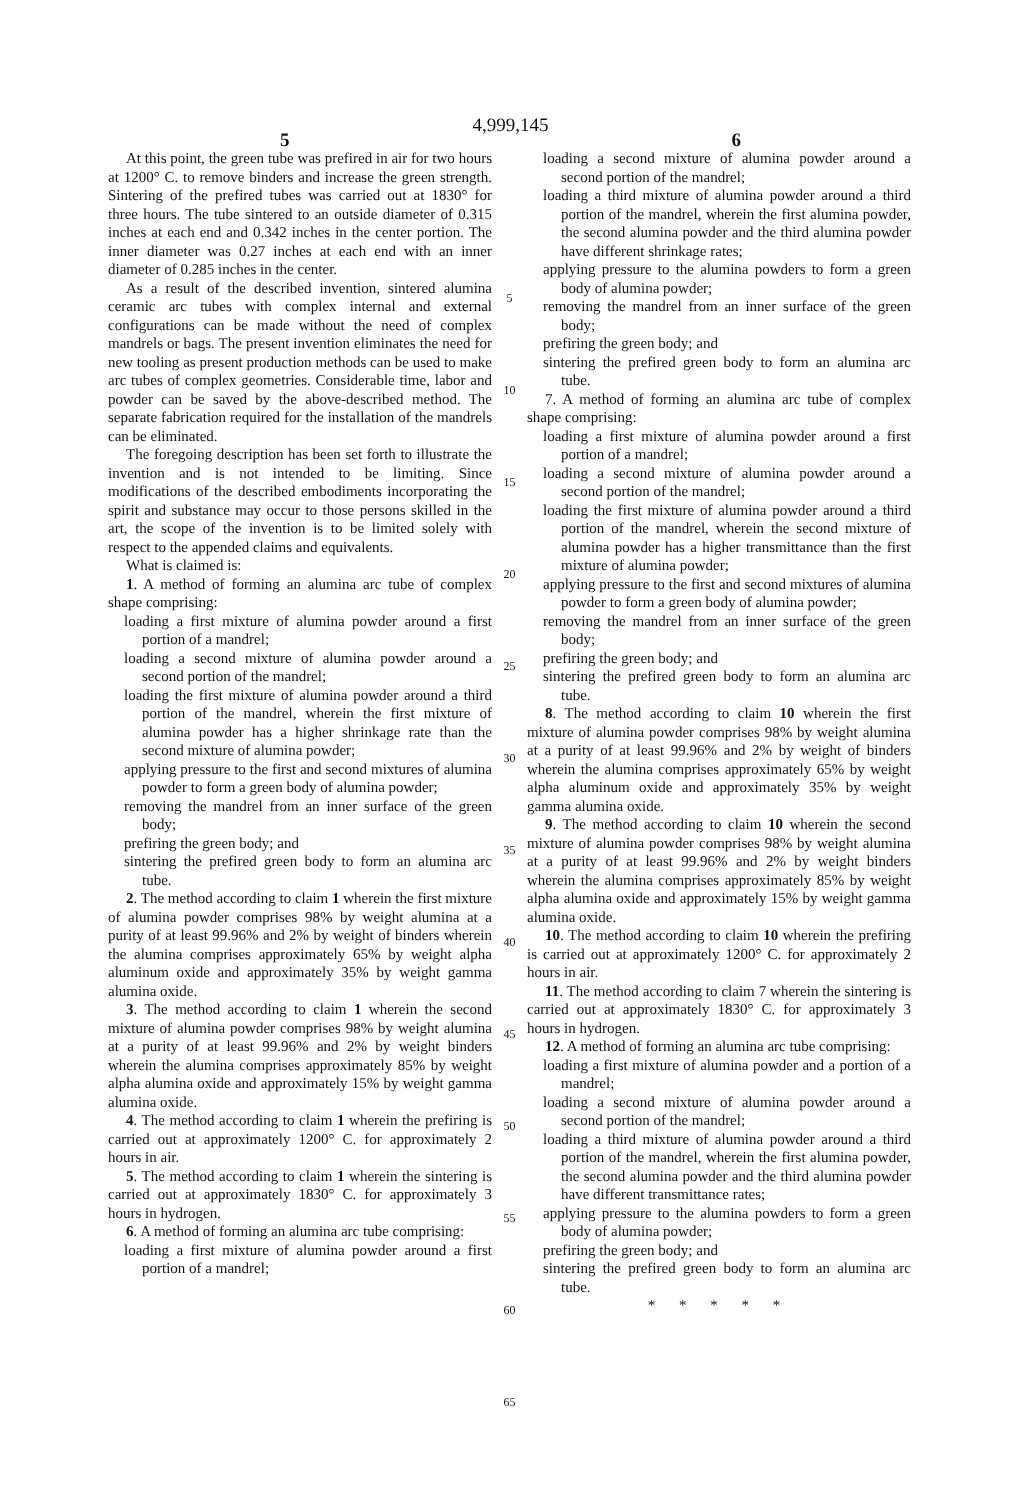4,999,145
5 6
At this point, the green tube was prefired in air for two hours at 1200° C. to remove binders and increase the green strength. Sintering of the prefired tubes was carried out at 1830° for three hours. The tube sintered to an outside diameter of 0.315 inches at each end and 0.342 inches in the center portion. The inner diameter was 0.27 inches at each end with an inner diameter of 0.285 inches in the center.
As a result of the described invention, sintered alumina ceramic arc tubes with complex internal and external configurations can be made without the need of complex mandrels or bags. The present invention eliminates the need for new tooling as present production methods can be used to make arc tubes of complex geometries. Considerable time, labor and powder can be saved by the above-described method. The separate fabrication required for the installation of the mandrels can be eliminated.
The foregoing description has been set forth to illustrate the invention and is not intended to be limiting. Since modifications of the described embodiments incorporating the spirit and substance may occur to those persons skilled in the art, the scope of the invention is to be limited solely with respect to the appended claims and equivalents.
What is claimed is:
1. A method of forming an alumina arc tube of complex shape comprising:
loading a first mixture of alumina powder around a first portion of a mandrel;
loading a second mixture of alumina powder around a second portion of the mandrel;
loading the first mixture of alumina powder around a third portion of the mandrel, wherein the first mixture of alumina powder has a higher shrinkage rate than the second mixture of alumina powder;
applying pressure to the first and second mixtures of alumina powder to form a green body of alumina powder;
removing the mandrel from an inner surface of the green body;
prefiring the green body; and
sintering the prefired green body to form an alumina arc tube.
2. The method according to claim 1 wherein the first mixture of alumina powder comprises 98% by weight alumina at a purity of at least 99.96% and 2% by weight of binders wherein the alumina comprises approximately 65% by weight alpha aluminum oxide and approximately 35% by weight gamma alumina oxide.
3. The method according to claim 1 wherein the second mixture of alumina powder comprises 98% by weight alumina at a purity of at least 99.96% and 2% by weight binders wherein the alumina comprises approximately 85% by weight alpha alumina oxide and approximately 15% by weight gamma alumina oxide.
4. The method according to claim 1 wherein the prefiring is carried out at approximately 1200° C. for approximately 2 hours in air.
5. The method according to claim 1 wherein the sintering is carried out at approximately 1830° C. for approximately 3 hours in hydrogen.
6. A method of forming an alumina arc tube comprising:
loading a first mixture of alumina powder around a first portion of a mandrel;
5
10
15
20
25
30
35
40
45
50
55
60
65
loading a second mixture of alumina powder around a second portion of the mandrel;
loading a third mixture of alumina powder around a third portion of the mandrel, wherein the first alumina powder, the second alumina powder and the third alumina powder have different shrinkage rates;
applying pressure to the alumina powders to form a green body of alumina powder;
removing the mandrel from an inner surface of the green body;
prefiring the green body; and
sintering the prefired green body to form an alumina arc tube.
7. A method of forming an alumina arc tube of complex shape comprising:
loading a first mixture of alumina powder around a first portion of a mandrel;
loading a second mixture of alumina powder around a second portion of the mandrel;
loading the first mixture of alumina powder around a third portion of the mandrel, wherein the second mixture of alumina powder has a higher transmittance than the first mixture of alumina powder;
applying pressure to the first and second mixtures of alumina powder to form a green body of alumina powder;
removing the mandrel from an inner surface of the green body;
prefiring the green body; and
sintering the prefired green body to form an alumina arc tube.
8. The method according to claim 10 wherein the first mixture of alumina powder comprises 98% by weight alumina at a purity of at least 99.96% and 2% by weight of binders wherein the alumina comprises approximately 65% by weight alpha aluminum oxide and approximately 35% by weight gamma alumina oxide.
9. The method according to claim 10 wherein the second mixture of alumina powder comprises 98% by weight alumina at a purity of at least 99.96% and 2% by weight binders wherein the alumina comprises approximately 85% by weight alpha alumina oxide and approximately 15% by weight gamma alumina oxide.
10. The method according to claim 10 wherein the prefiring is carried out at approximately 1200° C. for approximately 2 hours in air.
11. The method according to claim 7 wherein the sintering is carried out at approximately 1830° C. for approximately 3 hours in hydrogen.
12. A method of forming an alumina arc tube comprising:
loading a first mixture of alumina powder and a portion of a mandrel;
loading a second mixture of alumina powder around a second portion of the mandrel;
loading a third mixture of alumina powder around a third portion of the mandrel, wherein the first alumina powder, the second alumina powder and the third alumina powder have different transmittance rates;
applying pressure to the alumina powders to form a green body of alumina powder;
prefiring the green body; and
sintering the prefired green body to form an alumina arc tube.
* * * * *